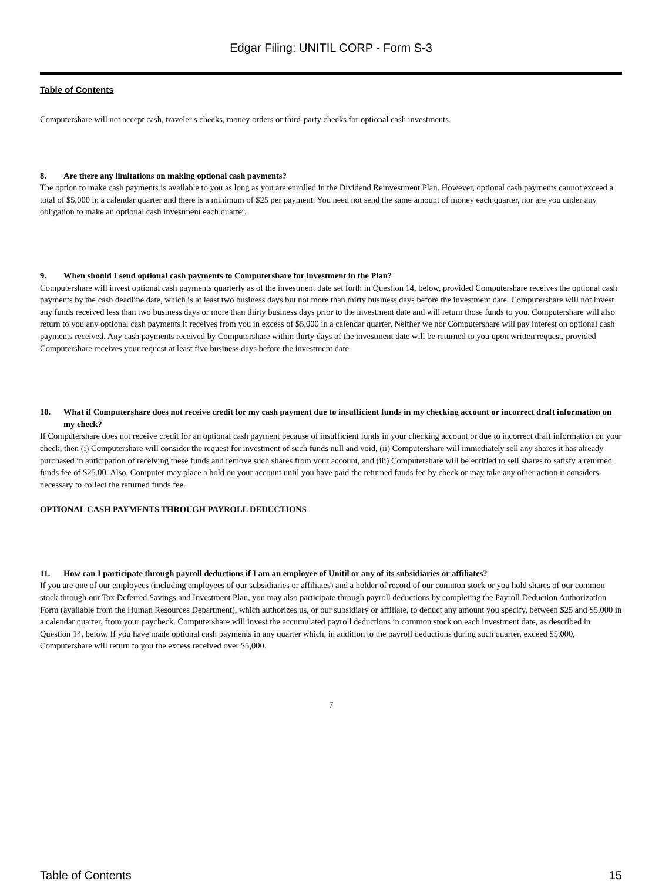Edgar Filing: UNITIL CORP - Form S-3
Table of Contents
Computershare will not accept cash, traveler s checks, money orders or third-party checks for optional cash investments.
8. Are there any limitations on making optional cash payments?
The option to make cash payments is available to you as long as you are enrolled in the Dividend Reinvestment Plan. However, optional cash payments cannot exceed a total of $5,000 in a calendar quarter and there is a minimum of $25 per payment. You need not send the same amount of money each quarter, nor are you under any obligation to make an optional cash investment each quarter.
9. When should I send optional cash payments to Computershare for investment in the Plan?
Computershare will invest optional cash payments quarterly as of the investment date set forth in Question 14, below, provided Computershare receives the optional cash payments by the cash deadline date, which is at least two business days but not more than thirty business days before the investment date. Computershare will not invest any funds received less than two business days or more than thirty business days prior to the investment date and will return those funds to you. Computershare will also return to you any optional cash payments it receives from you in excess of $5,000 in a calendar quarter. Neither we nor Computershare will pay interest on optional cash payments received. Any cash payments received by Computershare within thirty days of the investment date will be returned to you upon written request, provided Computershare receives your request at least five business days before the investment date.
10. What if Computershare does not receive credit for my cash payment due to insufficient funds in my checking account or incorrect draft information on my check?
If Computershare does not receive credit for an optional cash payment because of insufficient funds in your checking account or due to incorrect draft information on your check, then (i) Computershare will consider the request for investment of such funds null and void, (ii) Computershare will immediately sell any shares it has already purchased in anticipation of receiving these funds and remove such shares from your account, and (iii) Computershare will be entitled to sell shares to satisfy a returned funds fee of $25.00. Also, Computer may place a hold on your account until you have paid the returned funds fee by check or may take any other action it considers necessary to collect the returned funds fee.
OPTIONAL CASH PAYMENTS THROUGH PAYROLL DEDUCTIONS
11. How can I participate through payroll deductions if I am an employee of Unitil or any of its subsidiaries or affiliates?
If you are one of our employees (including employees of our subsidiaries or affiliates) and a holder of record of our common stock or you hold shares of our common stock through our Tax Deferred Savings and Investment Plan, you may also participate through payroll deductions by completing the Payroll Deduction Authorization Form (available from the Human Resources Department), which authorizes us, or our subsidiary or affiliate, to deduct any amount you specify, between $25 and $5,000 in a calendar quarter, from your paycheck. Computershare will invest the accumulated payroll deductions in common stock on each investment date, as described in Question 14, below. If you have made optional cash payments in any quarter which, in addition to the payroll deductions during such quarter, exceed $5,000, Computershare will return to you the excess received over $5,000.
7
Table of Contents 15